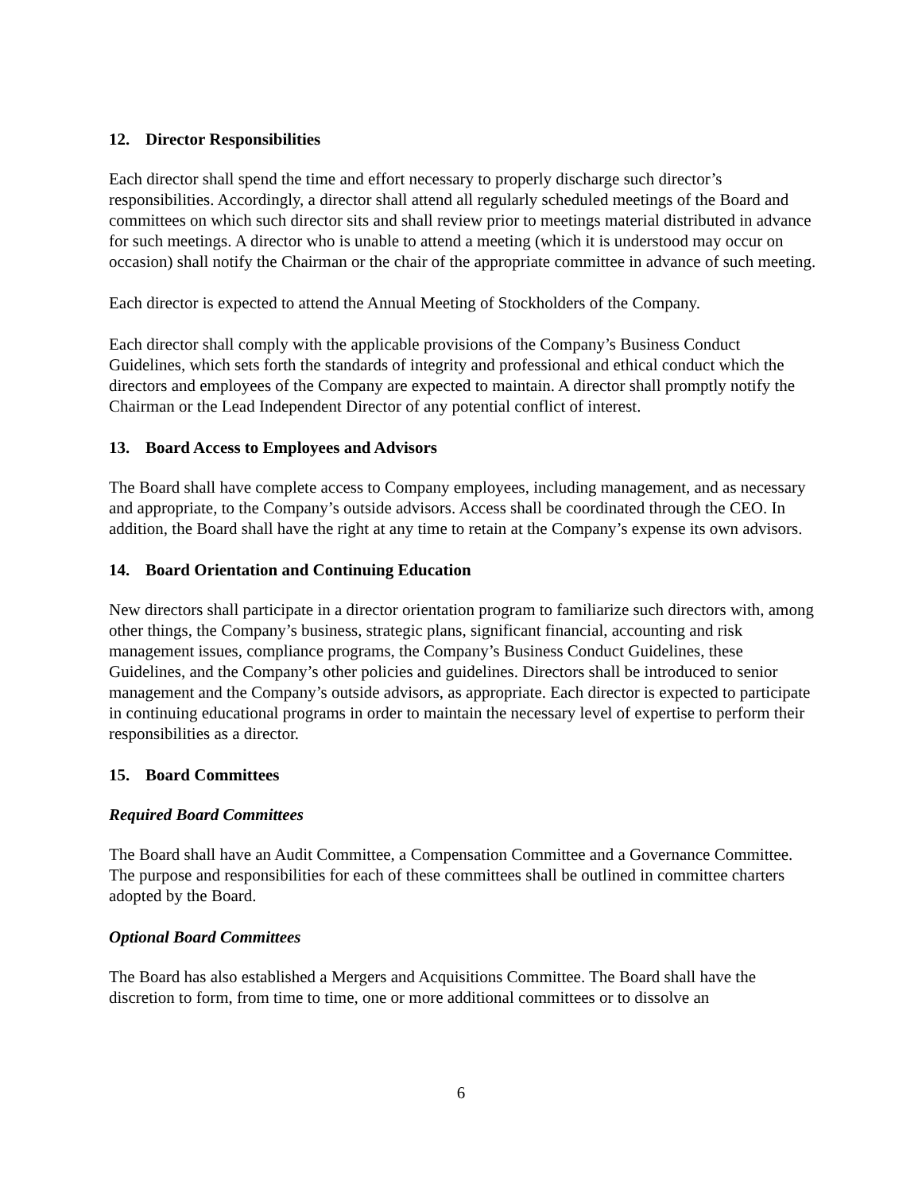12. Director Responsibilities
Each director shall spend the time and effort necessary to properly discharge such director’s responsibilities. Accordingly, a director shall attend all regularly scheduled meetings of the Board and committees on which such director sits and shall review prior to meetings material distributed in advance for such meetings. A director who is unable to attend a meeting (which it is understood may occur on occasion) shall notify the Chairman or the chair of the appropriate committee in advance of such meeting.
Each director is expected to attend the Annual Meeting of Stockholders of the Company.
Each director shall comply with the applicable provisions of the Company’s Business Conduct Guidelines, which sets forth the standards of integrity and professional and ethical conduct which the directors and employees of the Company are expected to maintain. A director shall promptly notify the Chairman or the Lead Independent Director of any potential conflict of interest.
13. Board Access to Employees and Advisors
The Board shall have complete access to Company employees, including management, and as necessary and appropriate, to the Company’s outside advisors. Access shall be coordinated through the CEO. In addition, the Board shall have the right at any time to retain at the Company’s expense its own advisors.
14. Board Orientation and Continuing Education
New directors shall participate in a director orientation program to familiarize such directors with, among other things, the Company’s business, strategic plans, significant financial, accounting and risk management issues, compliance programs, the Company’s Business Conduct Guidelines, these Guidelines, and the Company’s other policies and guidelines. Directors shall be introduced to senior management and the Company’s outside advisors, as appropriate. Each director is expected to participate in continuing educational programs in order to maintain the necessary level of expertise to perform their responsibilities as a director.
15. Board Committees
Required Board Committees
The Board shall have an Audit Committee, a Compensation Committee and a Governance Committee. The purpose and responsibilities for each of these committees shall be outlined in committee charters adopted by the Board.
Optional Board Committees
The Board has also established a Mergers and Acquisitions Committee. The Board shall have the discretion to form, from time to time, one or more additional committees or to dissolve an
6